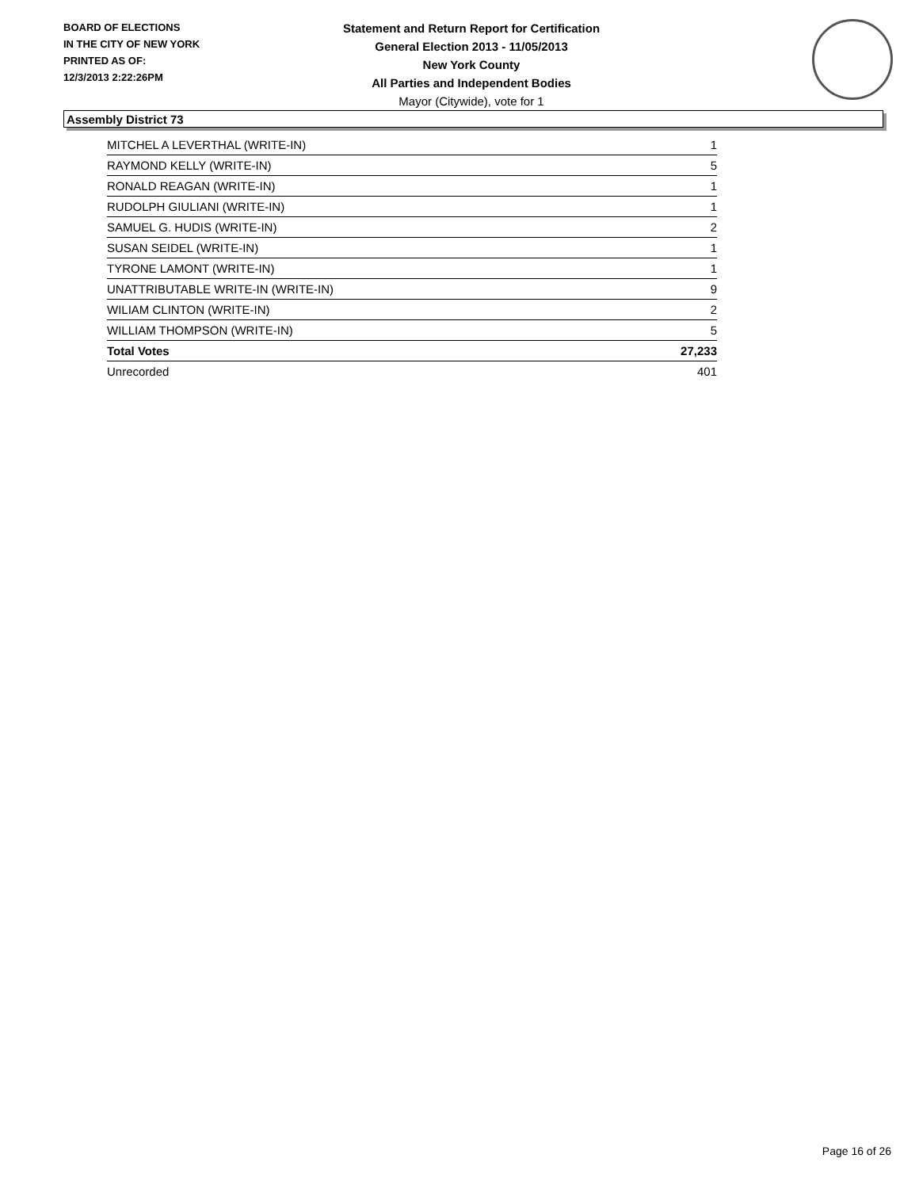BOARD OF ELECTIONS
IN THE CITY OF NEW YORK
PRINTED AS OF:
12/3/2013 2:22:26PM
Statement and Return Report for Certification
General Election 2013 - 11/05/2013
New York County
All Parties and Independent Bodies
Mayor (Citywide), vote for 1
Assembly District 73
| MITCHEL A LEVERTHAL (WRITE-IN) | 1 |
| RAYMOND KELLY (WRITE-IN) | 5 |
| RONALD REAGAN (WRITE-IN) | 1 |
| RUDOLPH GIULIANI (WRITE-IN) | 1 |
| SAMUEL G. HUDIS (WRITE-IN) | 2 |
| SUSAN SEIDEL (WRITE-IN) | 1 |
| TYRONE LAMONT (WRITE-IN) | 1 |
| UNATTRIBUTABLE WRITE-IN (WRITE-IN) | 9 |
| WILIAM CLINTON (WRITE-IN) | 2 |
| WILLIAM THOMPSON (WRITE-IN) | 5 |
| Total Votes | 27,233 |
| Unrecorded | 401 |
Page 16 of 26